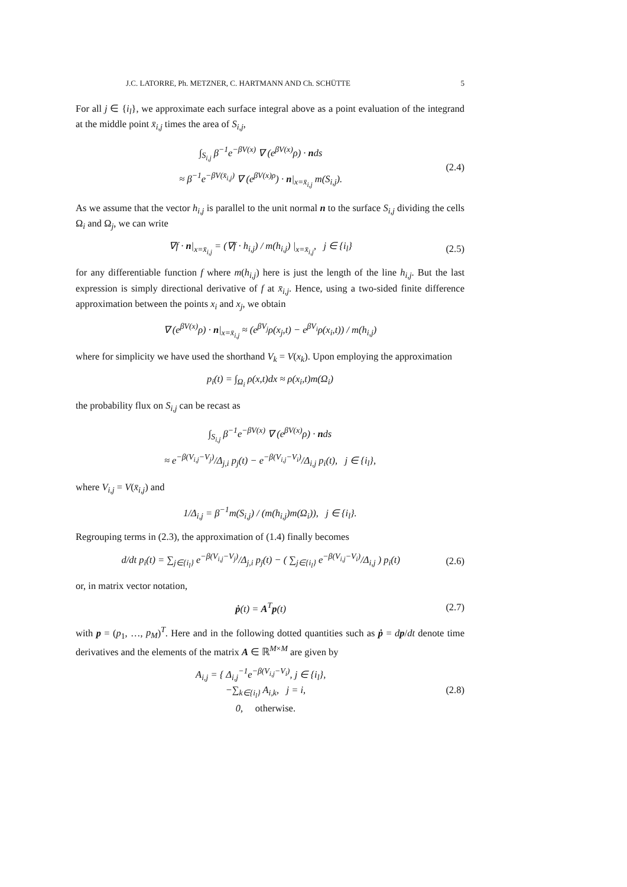J.C. LATORRE, Ph. METZNER, C. HARTMANN AND Ch. SCHÜTTE 5
For all j ∈ {i<sub>l</sub>}, we approximate each surface integral above as a point evaluation of the integrand at the middle point x̄<sub>i,j</sub> times the area of S<sub>i,j</sub>,
∫<sub>S<sub>i,j</sub></sub> β<sup>−1</sup>e<sup>−βV(x)</sup> ∇ (e<sup>βV(x)</sup>ρ) · nds
≈ β<sup>−1</sup>e<sup>−βV(x̄<sub>i,j</sub>)</sup> ∇ (e<sup>βV(x)ρ</sup>) · n|<sub>x=x̄<sub>i,j</sub></sub> m(S<sub>i,j</sub>).
(2.4)
As we assume that the vector h<sub>i,j</sub> is parallel to the unit normal n to the surface S<sub>i,j</sub> dividing the cells Ω<sub>i</sub> and Ω<sub>j</sub>, we can write
∇f · n|<sub>x=x̄<sub>i,j</sub></sub> = (∇f · h<sub>i,j</sub>) / m(h<sub>i,j</sub>) |<sub>x=x̄<sub>i,j</sub></sub>, j ∈ {i<sub>l</sub>}
(2.5)
for any differentiable function f where m(h<sub>i,j</sub>) here is just the length of the line h<sub>i,j</sub>. But the last expression is simply directional derivative of f at x̄<sub>i,j</sub>. Hence, using a two-sided finite difference approximation between the points x<sub>i</sub> and x<sub>j</sub>, we obtain
∇ (e<sup>βV(x)</sup>ρ) · n|<sub>x=x̄<sub>i,j</sub></sub> ≈ (e<sup>βV<sub>j</sub></sup>ρ(x<sub>j</sub>,t) − e<sup>βV<sub>i</sub></sup>ρ(x<sub>i</sub>,t)) / m(h<sub>i,j</sub>)
where for simplicity we have used the shorthand V<sub>k</sub> = V(x<sub>k</sub>). Upon employing the approximation
p<sub>i</sub>(t) = ∫<sub>Ω<sub>i</sub></sub> ρ(x,t)dx ≈ ρ(x<sub>i</sub>,t)m(Ω<sub>i</sub>)
the probability flux on S<sub>i,j</sub> can be recast as
∫<sub>S<sub>i,j</sub></sub> β<sup>−1</sup>e<sup>−βV(x)</sup> ∇ (e<sup>βV(x)</sup>ρ) · nds
≈ e<sup>−β(V<sub>i,j</sub>−V<sub>j</sub>)</sup>/Δ<sub>j,i</sub> p<sub>j</sub>(t) − e<sup>−β(V<sub>i,j</sub>−V<sub>i</sub>)</sup>/Δ<sub>i,j</sub> p<sub>i</sub>(t), j ∈ {i<sub>l</sub>},
where V<sub>i,j</sub> = V(x̄<sub>i,j</sub>) and
1/Δ<sub>i,j</sub> = β<sup>−1</sup>m(S<sub>i,j</sub>) / (m(h<sub>i,j</sub>)m(Ω<sub>i</sub>)), j ∈ {i<sub>l</sub>}.
Regrouping terms in (2.3), the approximation of (1.4) finally becomes
d/dt p<sub>i</sub>(t) = ∑<sub>j∈{i<sub>l</sub>}</sub> e<sup>−β(V<sub>i,j</sub>−V<sub>j</sub>)</sup>/Δ<sub>j,i</sub> p<sub>j</sub>(t) − ( ∑<sub>j∈{i<sub>l</sub>}</sub> e<sup>−β(V<sub>i,j</sub>−V<sub>i</sub>)</sup>/Δ<sub>i,j</sub> ) p<sub>i</sub>(t)
(2.6)
or, in matrix vector notation,
ṗ(t) = A<sup>T</sup>p(t) (2.7)
with p = (p<sub>1</sub>, …, p<sub>M</sub>)<sup>T</sup>. Here and in the following dotted quantities such as ṗ = dp/dt denote time derivatives and the elements of the matrix A ∈ ℝ<sup>M×M</sup> are given by
A<sub>i,j</sub> = { Δ<sub>i,j</sub><sup>−1</sup>e<sup>−β(V<sub>i,j</sub>−V<sub>i</sub>)</sup>, j ∈ {i<sub>l</sub>},
−∑<sub>k∈{i<sub>l</sub>}</sub> A<sub>i,k</sub>, j = i,
0, otherwise.
(2.8)